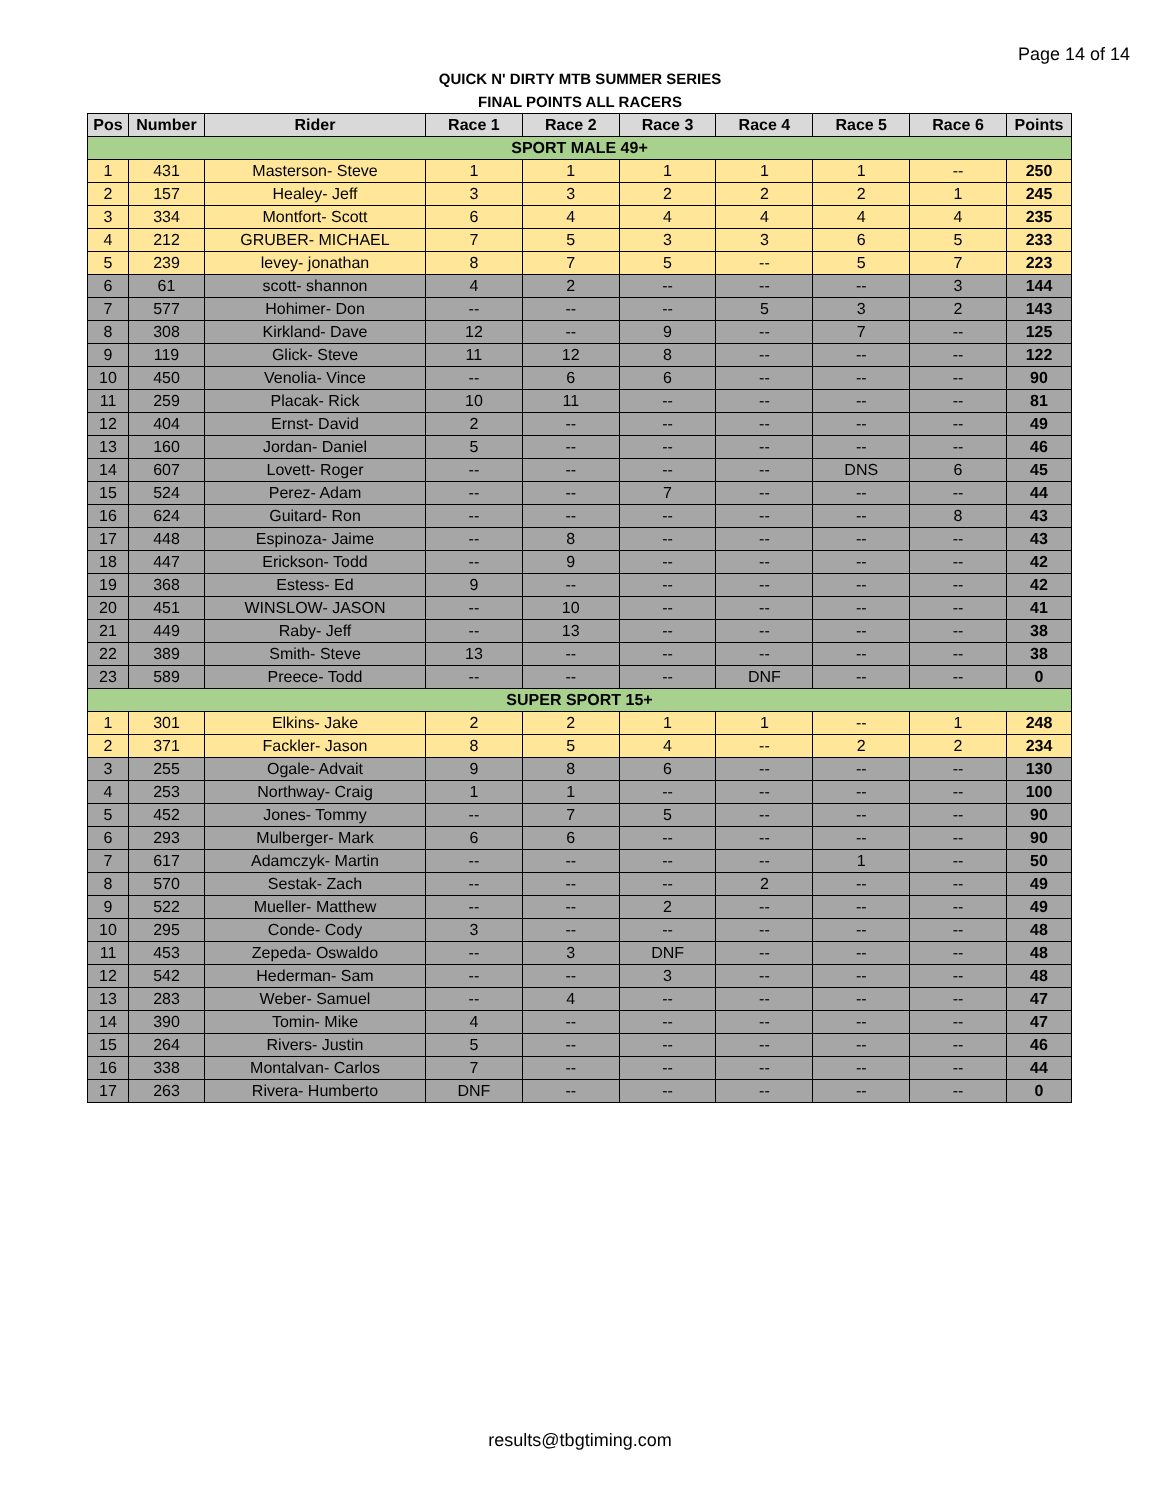Page 14 of 14
QUICK N' DIRTY MTB SUMMER SERIES
FINAL POINTS ALL RACERS
| Pos | Number | Rider | Race 1 | Race 2 | Race 3 | Race 4 | Race 5 | Race 6 | Points |
| --- | --- | --- | --- | --- | --- | --- | --- | --- | --- |
| SPORT MALE 49+ | | | | | | | | | |
| 1 | 431 | Masterson- Steve | 1 | 1 | 1 | 1 | 1 | -- | 250 |
| 2 | 157 | Healey- Jeff | 3 | 3 | 2 | 2 | 2 | 1 | 245 |
| 3 | 334 | Montfort- Scott | 6 | 4 | 4 | 4 | 4 | 4 | 235 |
| 4 | 212 | GRUBER- MICHAEL | 7 | 5 | 3 | 3 | 6 | 5 | 233 |
| 5 | 239 | levey- jonathan | 8 | 7 | 5 | -- | 5 | 7 | 223 |
| 6 | 61 | scott- shannon | 4 | 2 | -- | -- | -- | 3 | 144 |
| 7 | 577 | Hohimer- Don | -- | -- | -- | 5 | 3 | 2 | 143 |
| 8 | 308 | Kirkland- Dave | 12 | -- | 9 | -- | 7 | -- | 125 |
| 9 | 119 | Glick- Steve | 11 | 12 | 8 | -- | -- | -- | 122 |
| 10 | 450 | Venolia- Vince | -- | 6 | 6 | -- | -- | -- | 90 |
| 11 | 259 | Placak- Rick | 10 | 11 | -- | -- | -- | -- | 81 |
| 12 | 404 | Ernst- David | 2 | -- | -- | -- | -- | -- | 49 |
| 13 | 160 | Jordan- Daniel | 5 | -- | -- | -- | -- | -- | 46 |
| 14 | 607 | Lovett- Roger | -- | -- | -- | -- | DNS | 6 | 45 |
| 15 | 524 | Perez- Adam | -- | -- | 7 | -- | -- | -- | 44 |
| 16 | 624 | Guitard- Ron | -- | -- | -- | -- | -- | 8 | 43 |
| 17 | 448 | Espinoza- Jaime | -- | 8 | -- | -- | -- | -- | 43 |
| 18 | 447 | Erickson- Todd | -- | 9 | -- | -- | -- | -- | 42 |
| 19 | 368 | Estess- Ed | 9 | -- | -- | -- | -- | -- | 42 |
| 20 | 451 | WINSLOW- JASON | -- | 10 | -- | -- | -- | -- | 41 |
| 21 | 449 | Raby- Jeff | -- | 13 | -- | -- | -- | -- | 38 |
| 22 | 389 | Smith- Steve | 13 | -- | -- | -- | -- | -- | 38 |
| 23 | 589 | Preece- Todd | -- | -- | -- | DNF | -- | -- | 0 |
| SUPER SPORT 15+ | | | | | | | | | |
| 1 | 301 | Elkins- Jake | 2 | 2 | 1 | 1 | -- | 1 | 248 |
| 2 | 371 | Fackler- Jason | 8 | 5 | 4 | -- | 2 | 2 | 234 |
| 3 | 255 | Ogale- Advait | 9 | 8 | 6 | -- | -- | -- | 130 |
| 4 | 253 | Northway- Craig | 1 | 1 | -- | -- | -- | -- | 100 |
| 5 | 452 | Jones- Tommy | -- | 7 | 5 | -- | -- | -- | 90 |
| 6 | 293 | Mulberger- Mark | 6 | 6 | -- | -- | -- | -- | 90 |
| 7 | 617 | Adamczyk- Martin | -- | -- | -- | -- | 1 | -- | 50 |
| 8 | 570 | Sestak- Zach | -- | -- | -- | 2 | -- | -- | 49 |
| 9 | 522 | Mueller- Matthew | -- | -- | 2 | -- | -- | -- | 49 |
| 10 | 295 | Conde- Cody | 3 | -- | -- | -- | -- | -- | 48 |
| 11 | 453 | Zepeda- Oswaldo | -- | 3 | DNF | -- | -- | -- | 48 |
| 12 | 542 | Hederman- Sam | -- | -- | 3 | -- | -- | -- | 48 |
| 13 | 283 | Weber- Samuel | -- | 4 | -- | -- | -- | -- | 47 |
| 14 | 390 | Tomin- Mike | 4 | -- | -- | -- | -- | -- | 47 |
| 15 | 264 | Rivers- Justin | 5 | -- | -- | -- | -- | -- | 46 |
| 16 | 338 | Montalvan- Carlos | 7 | -- | -- | -- | -- | -- | 44 |
| 17 | 263 | Rivera- Humberto | DNF | -- | -- | -- | -- | -- | 0 |
results@tbgtiming.com